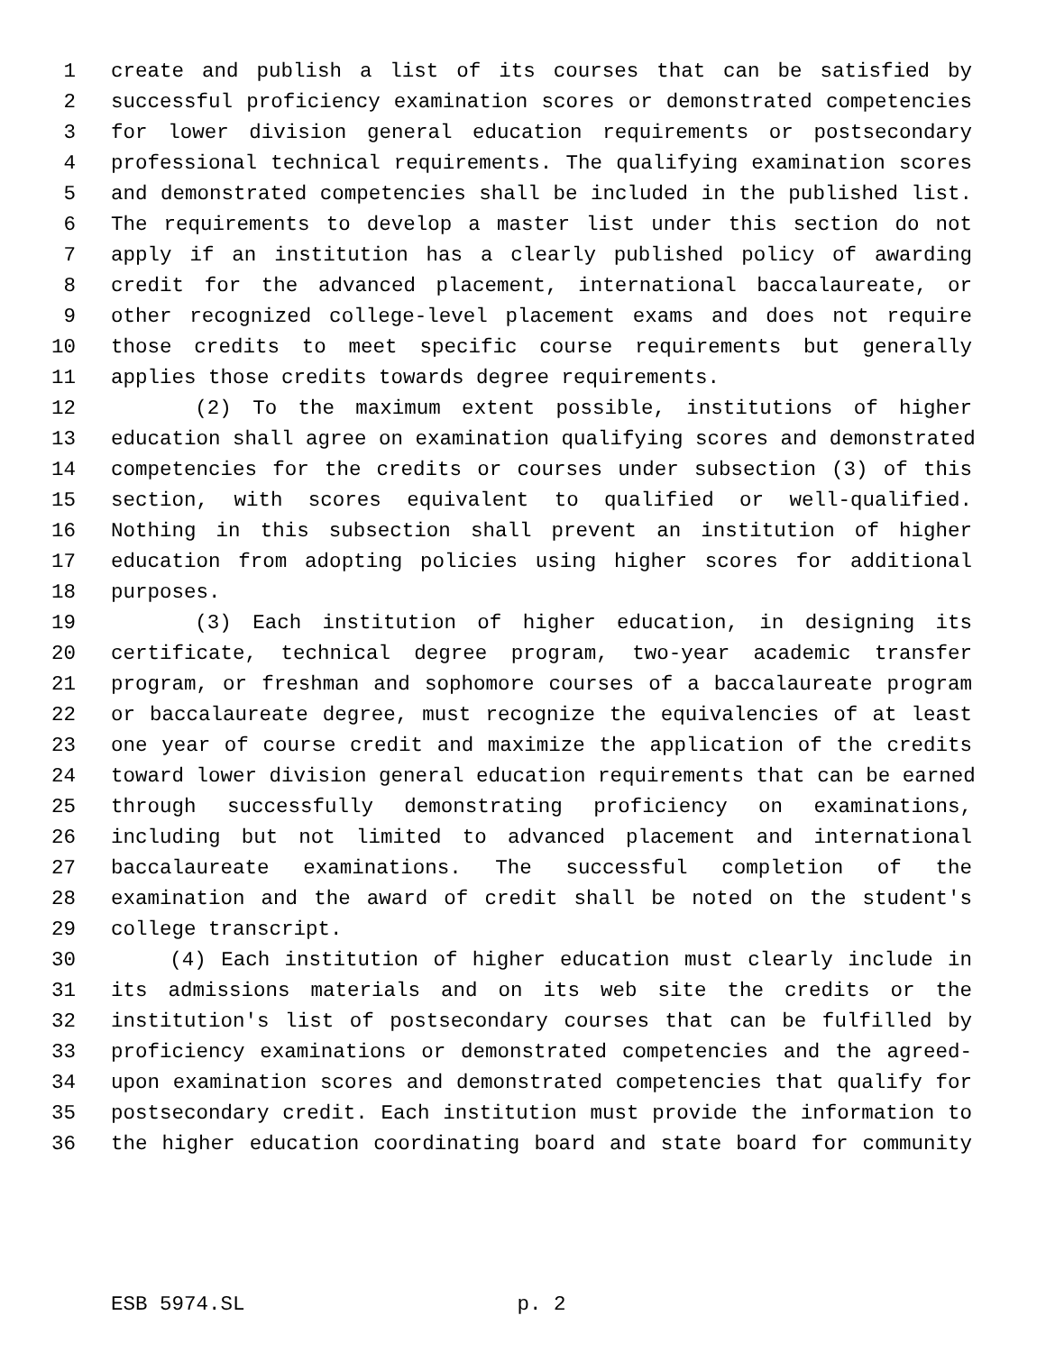1 create and publish a list of its courses that can be satisfied by
2 successful proficiency examination scores or demonstrated competencies
3 for lower division general education requirements or postsecondary
4 professional technical requirements. The qualifying examination scores
5 and demonstrated competencies shall be included in the published list.
6 The requirements to develop a master list under this section do not
7 apply if an institution has a clearly published policy of awarding
8 credit for the advanced placement, international baccalaureate, or
9 other recognized college-level placement exams and does not require
10 those credits to meet specific course requirements but generally
11 applies those credits towards degree requirements.
12 (2) To the maximum extent possible, institutions of higher
13 education shall agree on examination qualifying scores and demonstrated
14 competencies for the credits or courses under subsection (3) of this
15 section, with scores equivalent to qualified or well-qualified.
16 Nothing in this subsection shall prevent an institution of higher
17 education from adopting policies using higher scores for additional
18 purposes.
19 (3) Each institution of higher education, in designing its
20 certificate, technical degree program, two-year academic transfer
21 program, or freshman and sophomore courses of a baccalaureate program
22 or baccalaureate degree, must recognize the equivalencies of at least
23 one year of course credit and maximize the application of the credits
24 toward lower division general education requirements that can be earned
25 through successfully demonstrating proficiency on examinations,
26 including but not limited to advanced placement and international
27 baccalaureate examinations. The successful completion of the
28 examination and the award of credit shall be noted on the student's
29 college transcript.
30 (4) Each institution of higher education must clearly include in
31 its admissions materials and on its web site the credits or the
32 institution's list of postsecondary courses that can be fulfilled by
33 proficiency examinations or demonstrated competencies and the agreed-
34 upon examination scores and demonstrated competencies that qualify for
35 postsecondary credit. Each institution must provide the information to
36 the higher education coordinating board and state board for community
ESB 5974.SL p. 2